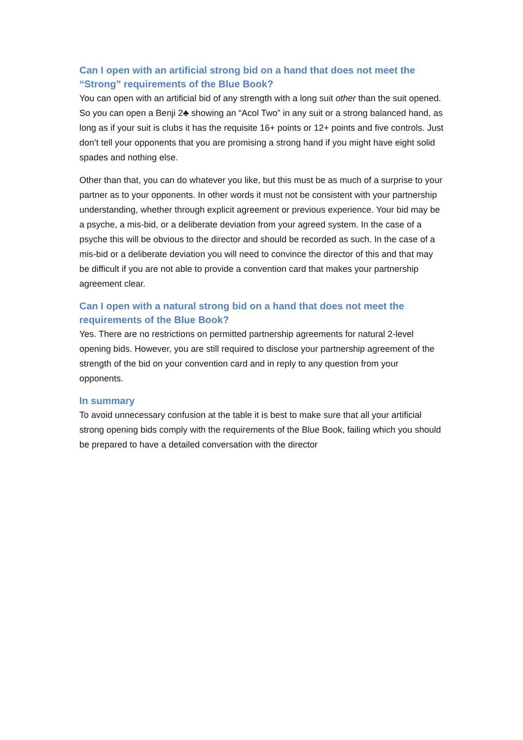Can I open with an artificial strong bid on a hand that does not meet the “Strong” requirements of the Blue Book?
You can open with an artificial bid of any strength with a long suit other than the suit opened. So you can open a Benji 2♣ showing an “Acol Two” in any suit or a strong balanced hand, as long as if your suit is clubs it has the requisite 16+ points or 12+ points and five controls. Just don’t tell your opponents that you are promising a strong hand if you might have eight solid spades and nothing else.
Other than that, you can do whatever you like, but this must be as much of a surprise to your partner as to your opponents. In other words it must not be consistent with your partnership understanding, whether through explicit agreement or previous experience. Your bid may be a psyche, a mis-bid, or a deliberate deviation from your agreed system. In the case of a psyche this will be obvious to the director and should be recorded as such. In the case of a mis-bid or a deliberate deviation you will need to convince the director of this and that may be difficult if you are not able to provide a convention card that makes your partnership agreement clear.
Can I open with a natural strong bid on a hand that does not meet the requirements of the Blue Book?
Yes. There are no restrictions on permitted partnership agreements for natural 2-level opening bids. However, you are still required to disclose your partnership agreement of the strength of the bid on your convention card and in reply to any question from your opponents.
In summary
To avoid unnecessary confusion at the table it is best to make sure that all your artificial strong opening bids comply with the requirements of the Blue Book, failing which you should be prepared to have a detailed conversation with the director